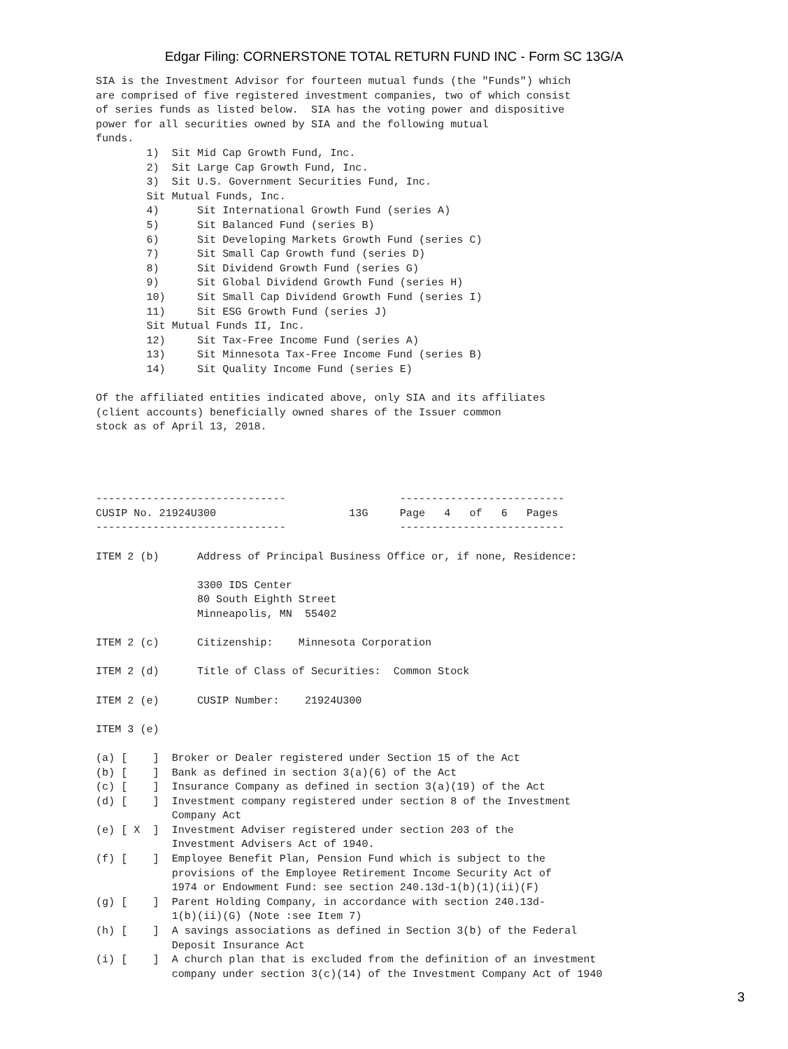Edgar Filing: CORNERSTONE TOTAL RETURN FUND INC - Form SC 13G/A
SIA is the Investment Advisor for fourteen mutual funds (the "Funds") which
are comprised of five registered investment companies, two of which consist
of series funds as listed below.  SIA has the voting power and dispositive
power for all securities owned by SIA and the following mutual
funds.
        1)  Sit Mid Cap Growth Fund, Inc.
        2)  Sit Large Cap Growth Fund, Inc.
        3)  Sit U.S. Government Securities Fund, Inc.
        Sit Mutual Funds, Inc.
        4)      Sit International Growth Fund (series A)
        5)      Sit Balanced Fund (series B)
        6)      Sit Developing Markets Growth Fund (series C)
        7)      Sit Small Cap Growth fund (series D)
        8)      Sit Dividend Growth Fund (series G)
        9)      Sit Global Dividend Growth Fund (series H)
        10)     Sit Small Cap Dividend Growth Fund (series I)
        11)     Sit ESG Growth Fund (series J)
        Sit Mutual Funds II, Inc.
        12)     Sit Tax-Free Income Fund (series A)
        13)     Sit Minnesota Tax-Free Income Fund (series B)
        14)     Sit Quality Income Fund (series E)

Of the affiliated entities indicated above, only SIA and its affiliates
(client accounts) beneficially owned shares of the Issuer common
stock as of April 13, 2018.




------------------------------                  --------------------------
CUSIP No. 21924U300                     13G     Page   4   of   6   Pages
------------------------------                  --------------------------

ITEM 2 (b)      Address of Principal Business Office or, if none, Residence:

                3300 IDS Center
                80 South Eighth Street
                Minneapolis, MN  55402

ITEM 2 (c)      Citizenship:    Minnesota Corporation

ITEM 2 (d)      Title of Class of Securities:  Common Stock

ITEM 2 (e)      CUSIP Number:    21924U300

ITEM 3 (e)

(a) [    ]  Broker or Dealer registered under Section 15 of the Act
(b) [    ]  Bank as defined in section 3(a)(6) of the Act
(c) [    ]  Insurance Company as defined in section 3(a)(19) of the Act
(d) [    ]  Investment company registered under section 8 of the Investment
            Company Act
(e) [ X  ]  Investment Adviser registered under section 203 of the
            Investment Advisers Act of 1940.
(f) [    ]  Employee Benefit Plan, Pension Fund which is subject to the
            provisions of the Employee Retirement Income Security Act of
            1974 or Endowment Fund: see section 240.13d-1(b)(1)(ii)(F)
(g) [    ]  Parent Holding Company, in accordance with section 240.13d-
            1(b)(ii)(G) (Note :see Item 7)
(h) [    ]  A savings associations as defined in Section 3(b) of the Federal
            Deposit Insurance Act
(i) [    ]  A church plan that is excluded from the definition of an investment
            company under section 3(c)(14) of the Investment Company Act of 1940
3